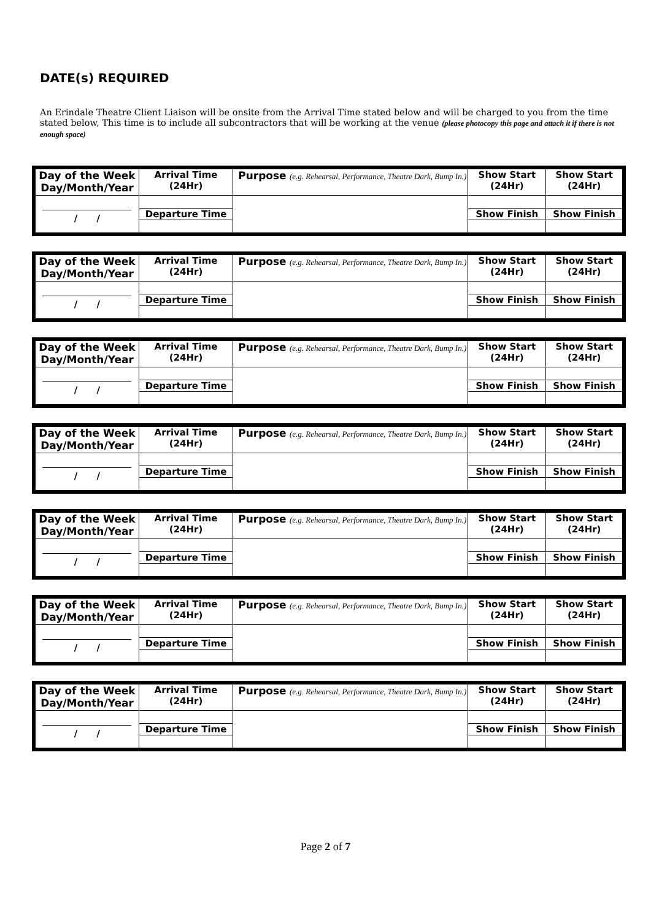DATE(s) REQUIRED
An Erindale Theatre Client Liaison will be onsite from the Arrival Time stated below and will be charged to you from the time stated below, This time is to include all subcontractors that will be working at the venue (please photocopy this page and attach it if there is not enough space)
| Day of the Week Day/Month/Year | Arrival Time (24Hr) | Purpose (e.g. Rehearsal, Performance, Theatre Dark, Bump In.) | Show Start (24Hr) | Show Start (24Hr) |
| / / | | | | |
| | Departure Time | | Show Finish | Show Finish |
| Day of the Week Day/Month/Year | Arrival Time (24Hr) | Purpose (e.g. Rehearsal, Performance, Theatre Dark, Bump In.) | Show Start (24Hr) | Show Start (24Hr) |
| / / | | | | |
| | Departure Time | | Show Finish | Show Finish |
| Day of the Week Day/Month/Year | Arrival Time (24Hr) | Purpose (e.g. Rehearsal, Performance, Theatre Dark, Bump In.) | Show Start (24Hr) | Show Start (24Hr) |
| / / | | | | |
| | Departure Time | | Show Finish | Show Finish |
| Day of the Week Day/Month/Year | Arrival Time (24Hr) | Purpose (e.g. Rehearsal, Performance, Theatre Dark, Bump In.) | Show Start (24Hr) | Show Start (24Hr) |
| / / | | | | |
| | Departure Time | | Show Finish | Show Finish |
| Day of the Week Day/Month/Year | Arrival Time (24Hr) | Purpose (e.g. Rehearsal, Performance, Theatre Dark, Bump In.) | Show Start (24Hr) | Show Start (24Hr) |
| / / | | | | |
| | Departure Time | | Show Finish | Show Finish |
| Day of the Week Day/Month/Year | Arrival Time (24Hr) | Purpose (e.g. Rehearsal, Performance, Theatre Dark, Bump In.) | Show Start (24Hr) | Show Start (24Hr) |
| / / | | | | |
| | Departure Time | | Show Finish | Show Finish |
| Day of the Week Day/Month/Year | Arrival Time (24Hr) | Purpose (e.g. Rehearsal, Performance, Theatre Dark, Bump In.) | Show Start (24Hr) | Show Start (24Hr) |
| / / | | | | |
| | Departure Time | | Show Finish | Show Finish |
Page 2 of 7